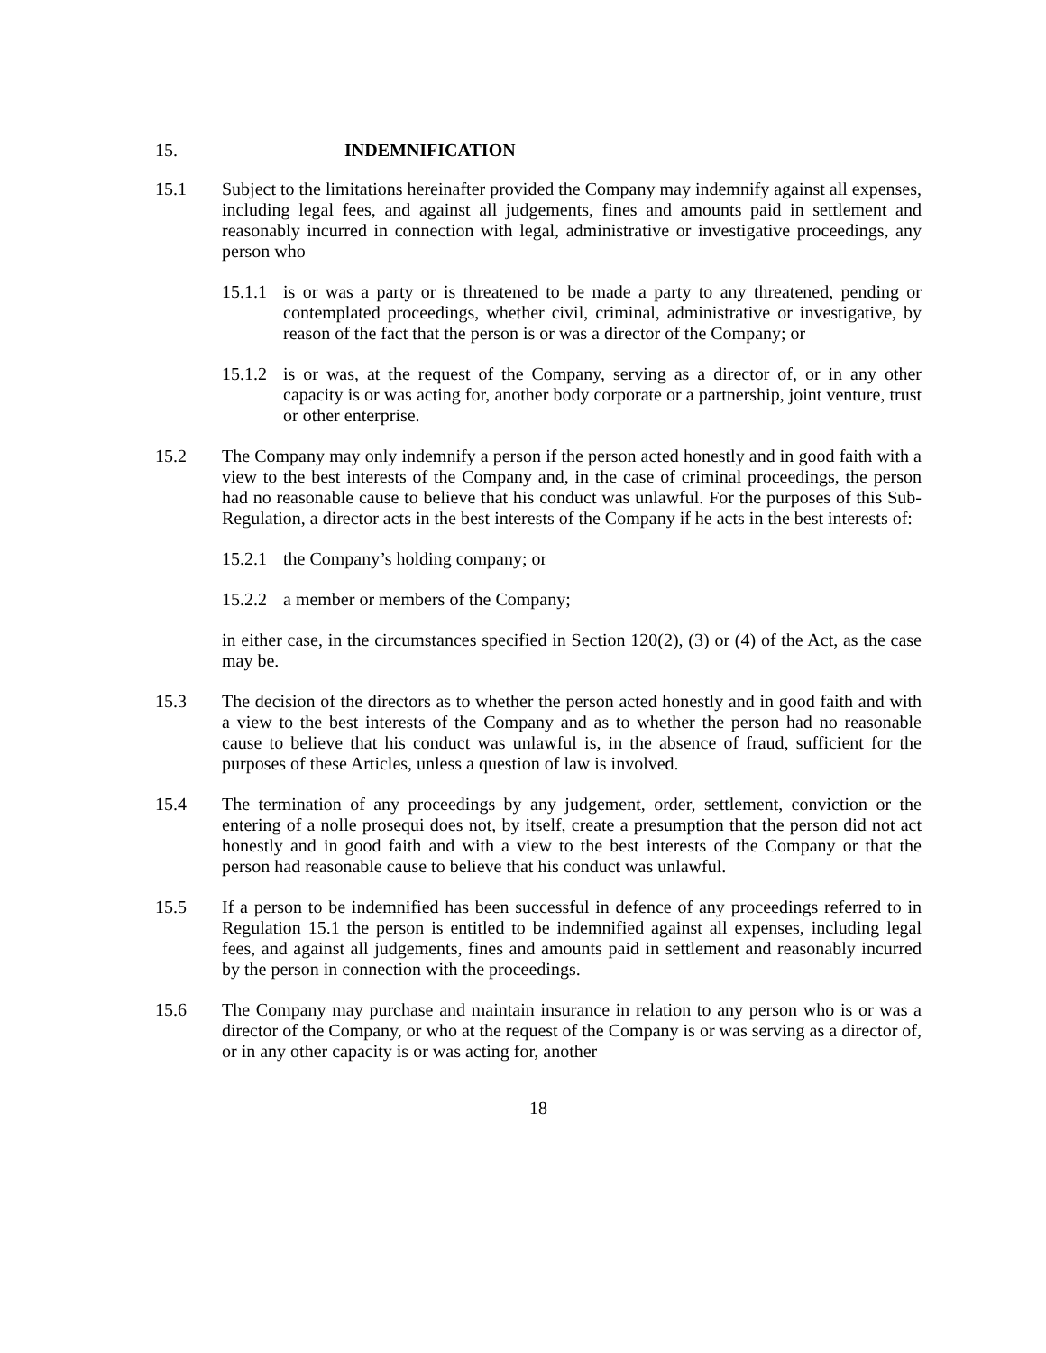15. INDEMNIFICATION
15.1 Subject to the limitations hereinafter provided the Company may indemnify against all expenses, including legal fees, and against all judgements, fines and amounts paid in settlement and reasonably incurred in connection with legal, administrative or investigative proceedings, any person who
15.1.1
is or was a party or is threatened to be made a party to any threatened, pending or contemplated proceedings, whether civil, criminal, administrative or investigative, by reason of the fact that the person is or was a director of the Company; or
15.1.2
is or was, at the request of the Company, serving as a director of, or in any other capacity is or was acting for, another body corporate or a partnership, joint venture, trust or other enterprise.
15.2 The Company may only indemnify a person if the person acted honestly and in good faith with a view to the best interests of the Company and, in the case of criminal proceedings, the person had no reasonable cause to believe that his conduct was unlawful. For the purposes of this Sub-Regulation, a director acts in the best interests of the Company if he acts in the best interests of:
15.2.1
the Company’s holding company; or
15.2.2
a member or members of the Company;
in either case, in the circumstances specified in Section 120(2), (3) or (4) of the Act, as the case may be.
15.3 The decision of the directors as to whether the person acted honestly and in good faith and with a view to the best interests of the Company and as to whether the person had no reasonable cause to believe that his conduct was unlawful is, in the absence of fraud, sufficient for the purposes of these Articles, unless a question of law is involved.
15.4 The termination of any proceedings by any judgement, order, settlement, conviction or the entering of a nolle prosequi does not, by itself, create a presumption that the person did not act honestly and in good faith and with a view to the best interests of the Company or that the person had reasonable cause to believe that his conduct was unlawful.
15.5 If a person to be indemnified has been successful in defence of any proceedings referred to in Regulation 15.1 the person is entitled to be indemnified against all expenses, including legal fees, and against all judgements, fines and amounts paid in settlement and reasonably incurred by the person in connection with the proceedings.
15.6 The Company may purchase and maintain insurance in relation to any person who is or was a director of the Company, or who at the request of the Company is or was serving as a director of, or in any other capacity is or was acting for, another
18